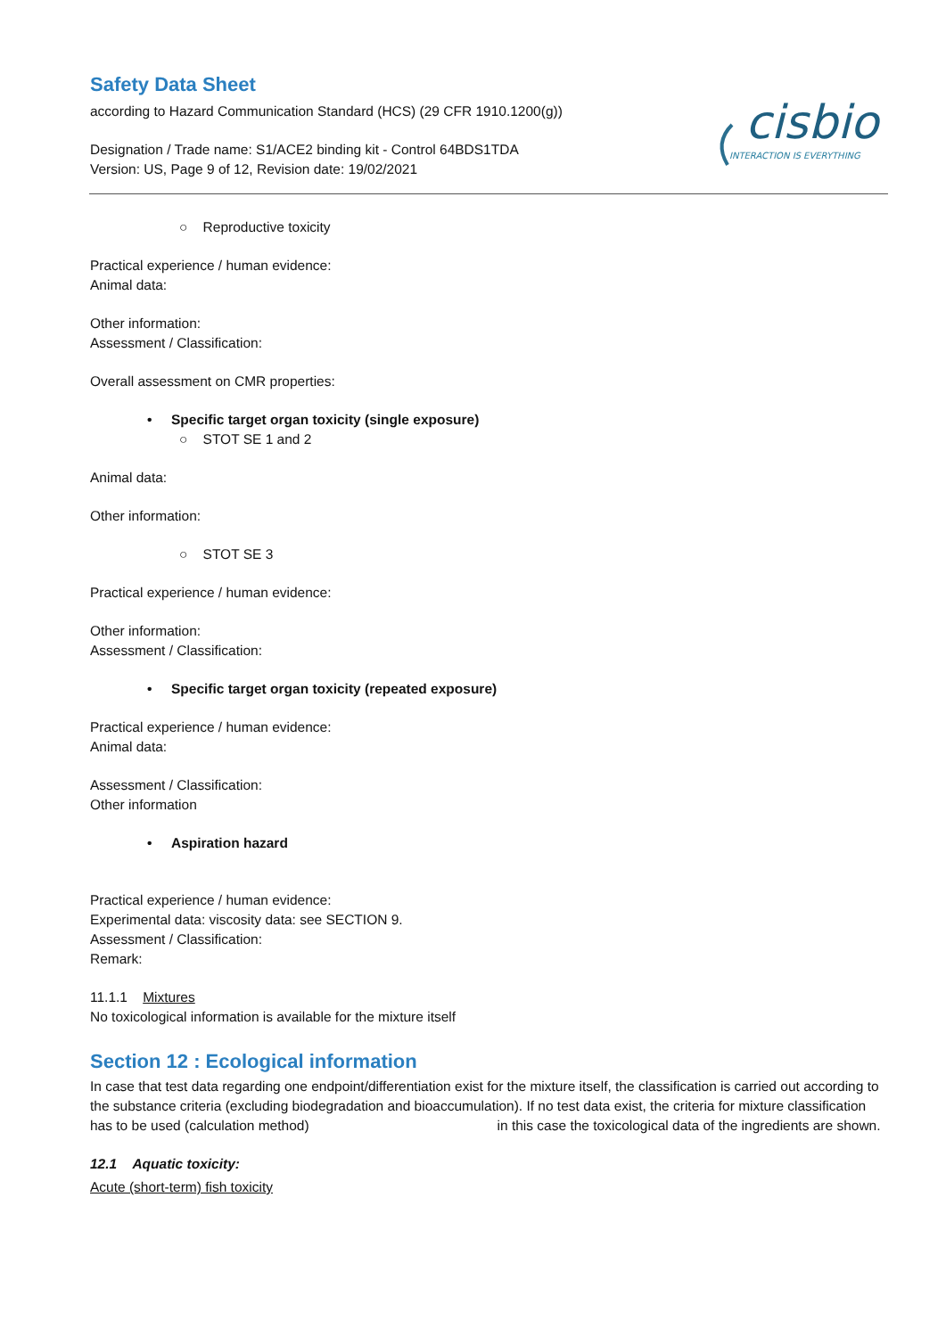cisbio
INTERACTION IS EVERYTHING
Safety Data Sheet
according to Hazard Communication Standard (HCS) (29 CFR 1910.1200(g))
Designation / Trade name: S1/ACE2 binding kit - Control 64BDS1TDA
Version: US, Page 9 of 12, Revision date: 19/02/2021
○ Reproductive toxicity
Practical experience / human evidence:
Animal data:
Other information:
Assessment / Classification:
Overall assessment on CMR properties:
• Specific target organ toxicity (single exposure)
○ STOT SE 1 and 2
Animal data:
Other information:
○ STOT SE 3
Practical experience / human evidence:
Other information:
Assessment / Classification:
• Specific target organ toxicity (repeated exposure)
Practical experience / human evidence:
Animal data:
Assessment / Classification:
Other information
• Aspiration hazard
Practical experience / human evidence:
Experimental data: viscosity data: see SECTION 9.
Assessment / Classification:
Remark:
11.1.1 Mixtures
No toxicological information is available for the mixture itself
Section 12 : Ecological information
In case that test data regarding one endpoint/differentiation exist for the mixture itself, the classification is carried out according to the substance criteria (excluding biodegradation and bioaccumulation). If no test data exist, the criteria for mixture classification has to be used (calculation method) in this case the toxicological data of the ingredients are shown.
12.1 Aquatic toxicity:
Acute (short-term) fish toxicity